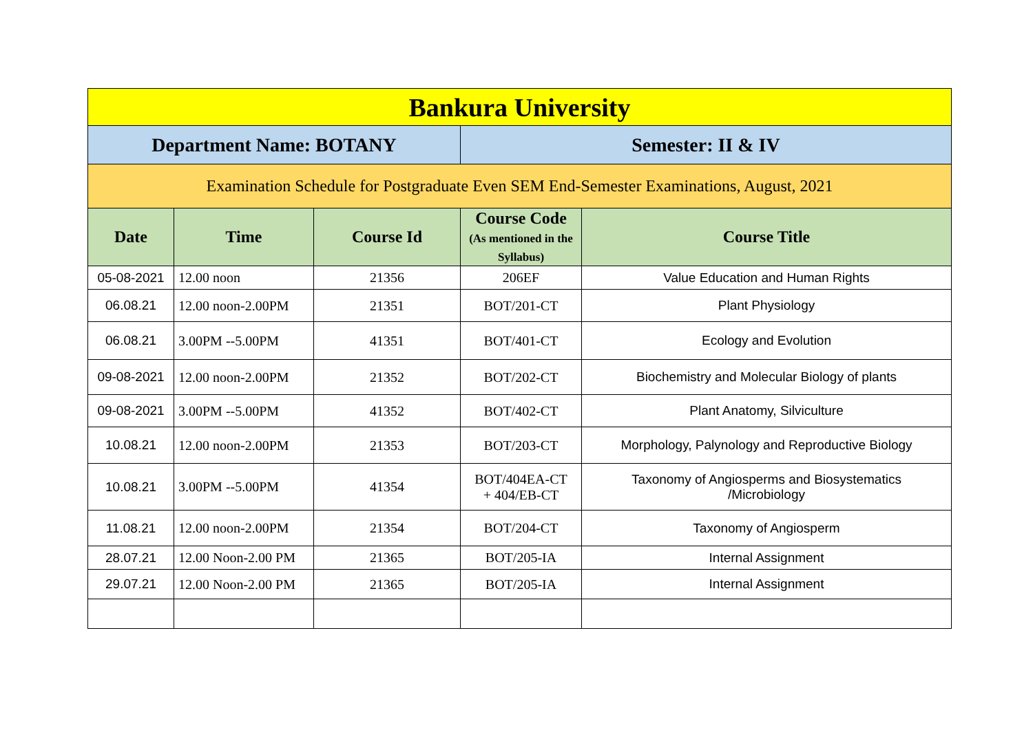| Bankura University | | | | |
| Department Name: BOTANY | | | Semester: II & IV | |
| Examination Schedule for Postgraduate Even SEM End-Semester Examinations, August, 2021 | | | | |
| Date | Time | Course Id | Course Code (As mentioned in the Syllabus) | Course Title |
| 05-08-2021 | 12.00 noon | 21356 | 206EF | Value Education and Human Rights |
| 06.08.21 | 12.00 noon-2.00PM | 21351 | BOT/201-CT | Plant Physiology |
| 06.08.21 | 3.00PM --5.00PM | 41351 | BOT/401-CT | Ecology and Evolution |
| 09-08-2021 | 12.00 noon-2.00PM | 21352 | BOT/202-CT | Biochemistry and Molecular Biology of plants |
| 09-08-2021 | 3.00PM --5.00PM | 41352 | BOT/402-CT | Plant Anatomy, Silviculture |
| 10.08.21 | 12.00 noon-2.00PM | 21353 | BOT/203-CT | Morphology, Palynology and Reproductive Biology |
| 10.08.21 | 3.00PM --5.00PM | 41354 | BOT/404EA-CT + 404/EB-CT | Taxonomy of Angiosperms and Biosystematics /Microbiology |
| 11.08.21 | 12.00 noon-2.00PM | 21354 | BOT/204-CT | Taxonomy of Angiosperm |
| 28.07.21 | 12.00 Noon-2.00 PM | 21365 | BOT/205-IA | Internal Assignment |
| 29.07.21 | 12.00 Noon-2.00 PM | 21365 | BOT/205-IA | Internal Assignment |